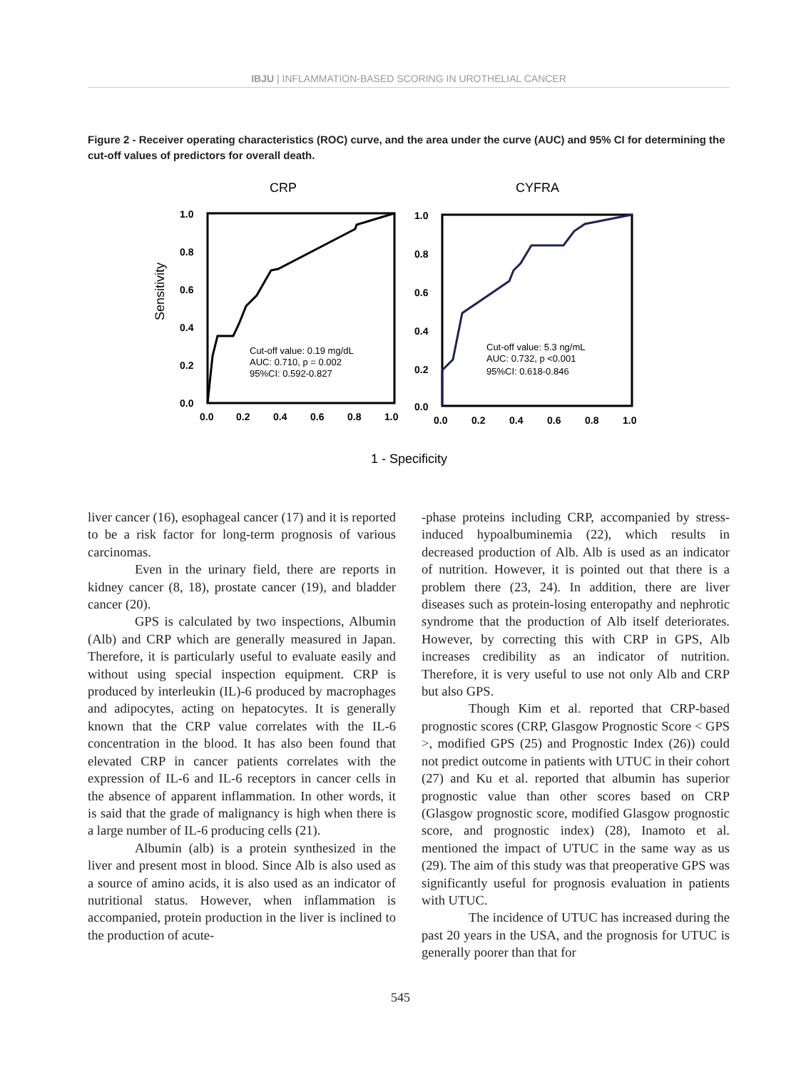IBJU | INFLAMMATION-BASED SCORING IN UROTHELIAL CANCER
Figure 2 - Receiver operating characteristics (ROC) curve, and the area under the curve (AUC) and 95% CI for determining the cut-off values of predictors for overall death.
CRP
CYFRA
Sensitivity
1.0
0.8
0.6
0.4
0.2
0.0
0.0
0.2
0.4
0.6
0.8
1.0
1.0
0.8
0.6
0.4
0.2
0.0
0.0
0.2
0.4
0.6
0.8
1.0
Cut-off value: 0.19 mg/dL
AUC: 0.710, p = 0.002
95%CI: 0.592-0.827
Cut-off value: 5.3 ng/mL
AUC: 0.732, p <0.001
95%CI: 0.618-0.846
1 - Specificity
liver cancer (16), esophageal cancer (17) and it is reported to be a risk factor for long-term prognosis of various carcinomas.
Even in the urinary field, there are reports in kidney cancer (8, 18), prostate cancer (19), and bladder cancer (20).
GPS is calculated by two inspections, Albumin (Alb) and CRP which are generally measured in Japan. Therefore, it is particularly useful to evaluate easily and without using special inspection equipment. CRP is produced by interleukin (IL)-6 produced by macrophages and adipocytes, acting on hepatocytes. It is generally known that the CRP value correlates with the IL-6 concentration in the blood. It has also been found that elevated CRP in cancer patients correlates with the expression of IL-6 and IL-6 receptors in cancer cells in the absence of apparent inflammation. In other words, it is said that the grade of malignancy is high when there is a large number of IL-6 producing cells (21).
Albumin (alb) is a protein synthesized in the liver and present most in blood. Since Alb is also used as a source of amino acids, it is also used as an indicator of nutritional status. However, when inflammation is accompanied, protein production in the liver is inclined to the production of acute-
-phase proteins including CRP, accompanied by stress-induced hypoalbuminemia (22), which results in decreased production of Alb. Alb is used as an indicator of nutrition. However, it is pointed out that there is a problem there (23, 24). In addition, there are liver diseases such as protein-losing enteropathy and nephrotic syndrome that the production of Alb itself deteriorates. However, by correcting this with CRP in GPS, Alb increases credibility as an indicator of nutrition. Therefore, it is very useful to use not only Alb and CRP but also GPS.
Though Kim et al. reported that CRP-based prognostic scores (CRP, Glasgow Prognostic Score < GPS >, modified GPS (25) and Prognostic Index (26)) could not predict outcome in patients with UTUC in their cohort (27) and Ku et al. reported that albumin has superior prognostic value than other scores based on CRP (Glasgow prognostic score, modified Glasgow prognostic score, and prognostic index) (28), Inamoto et al. mentioned the impact of UTUC in the same way as us (29). The aim of this study was that preoperative GPS was significantly useful for prognosis evaluation in patients with UTUC.
The incidence of UTUC has increased during the past 20 years in the USA, and the prognosis for UTUC is generally poorer than that for
545